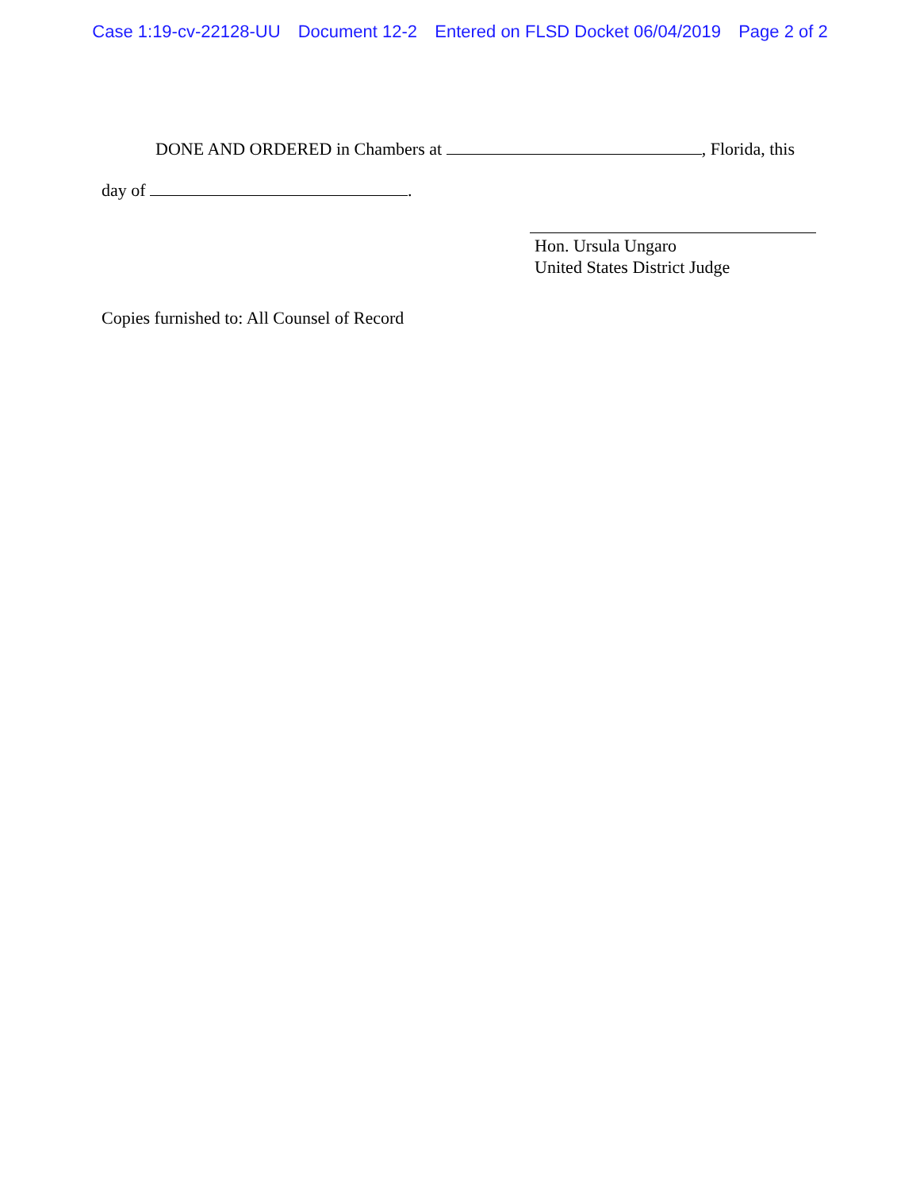Case 1:19-cv-22128-UU Document 12-2 Entered on FLSD Docket 06/04/2019 Page 2 of 2
DONE AND ORDERED in Chambers at , Florida, this
day of .
Hon. Ursula Ungaro
United States District Judge
Copies furnished to: All Counsel of Record